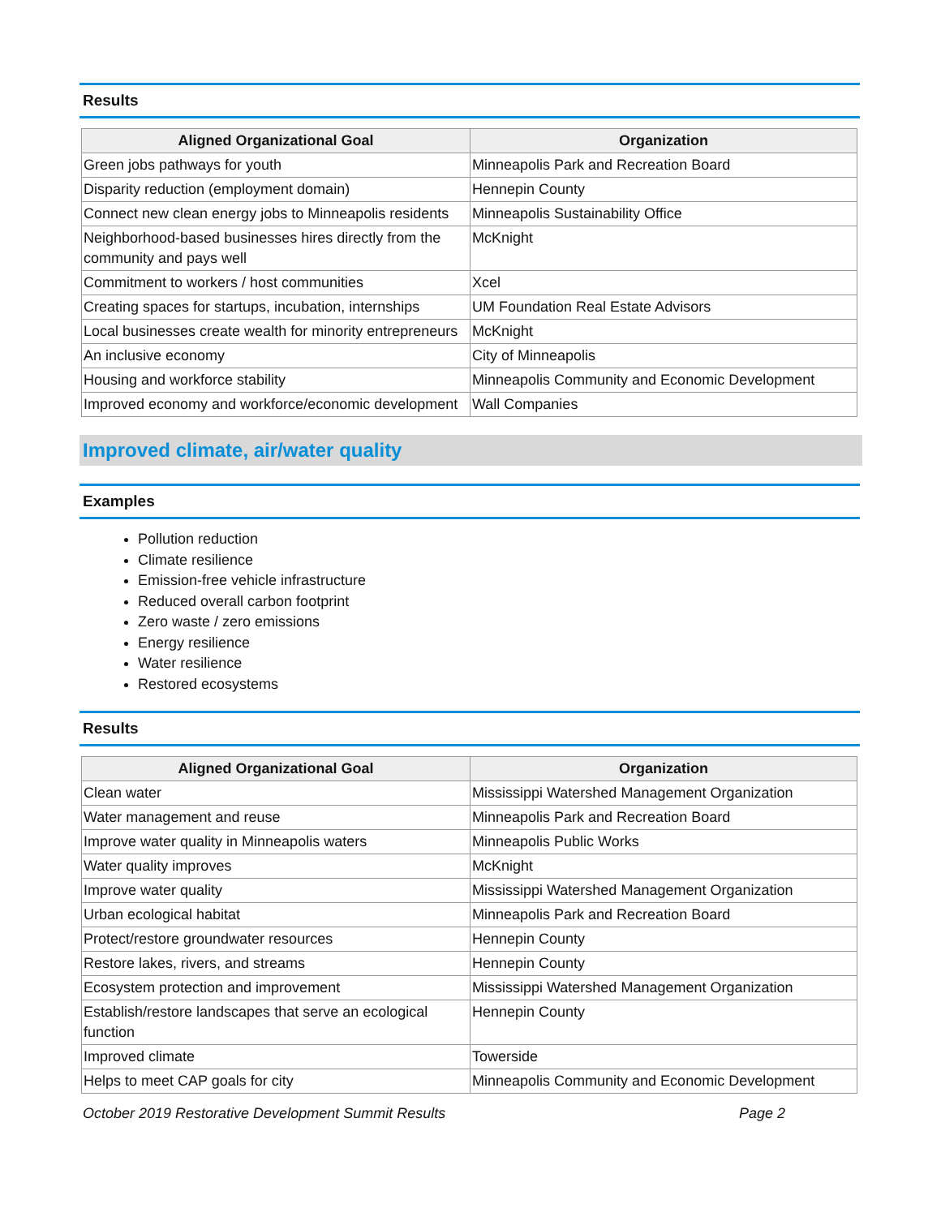Results
| Aligned Organizational Goal | Organization |
| --- | --- |
| Green jobs pathways for youth | Minneapolis Park and Recreation Board |
| Disparity reduction (employment domain) | Hennepin County |
| Connect new clean energy jobs to Minneapolis residents | Minneapolis Sustainability Office |
| Neighborhood-based businesses hires directly from the community and pays well | McKnight |
| Commitment to workers / host communities | Xcel |
| Creating spaces for startups, incubation, internships | UM Foundation Real Estate Advisors |
| Local businesses create wealth for minority entrepreneurs | McKnight |
| An inclusive economy | City of Minneapolis |
| Housing and workforce stability | Minneapolis Community and Economic Development |
| Improved economy and workforce/economic development | Wall Companies |
Improved climate, air/water quality
Examples
Pollution reduction
Climate resilience
Emission-free vehicle infrastructure
Reduced overall carbon footprint
Zero waste / zero emissions
Energy resilience
Water resilience
Restored ecosystems
Results
| Aligned Organizational Goal | Organization |
| --- | --- |
| Clean water | Mississippi Watershed Management Organization |
| Water management and reuse | Minneapolis Park and Recreation Board |
| Improve water quality in Minneapolis waters | Minneapolis Public Works |
| Water quality improves | McKnight |
| Improve water quality | Mississippi Watershed Management Organization |
| Urban ecological habitat | Minneapolis Park and Recreation Board |
| Protect/restore groundwater resources | Hennepin County |
| Restore lakes, rivers, and streams | Hennepin County |
| Ecosystem protection and improvement | Mississippi Watershed Management Organization |
| Establish/restore landscapes that serve an ecological function | Hennepin County |
| Improved climate | Towerside |
| Helps to meet CAP goals for city | Minneapolis Community and Economic Development |
October 2019 Restorative Development Summit Results Page 2